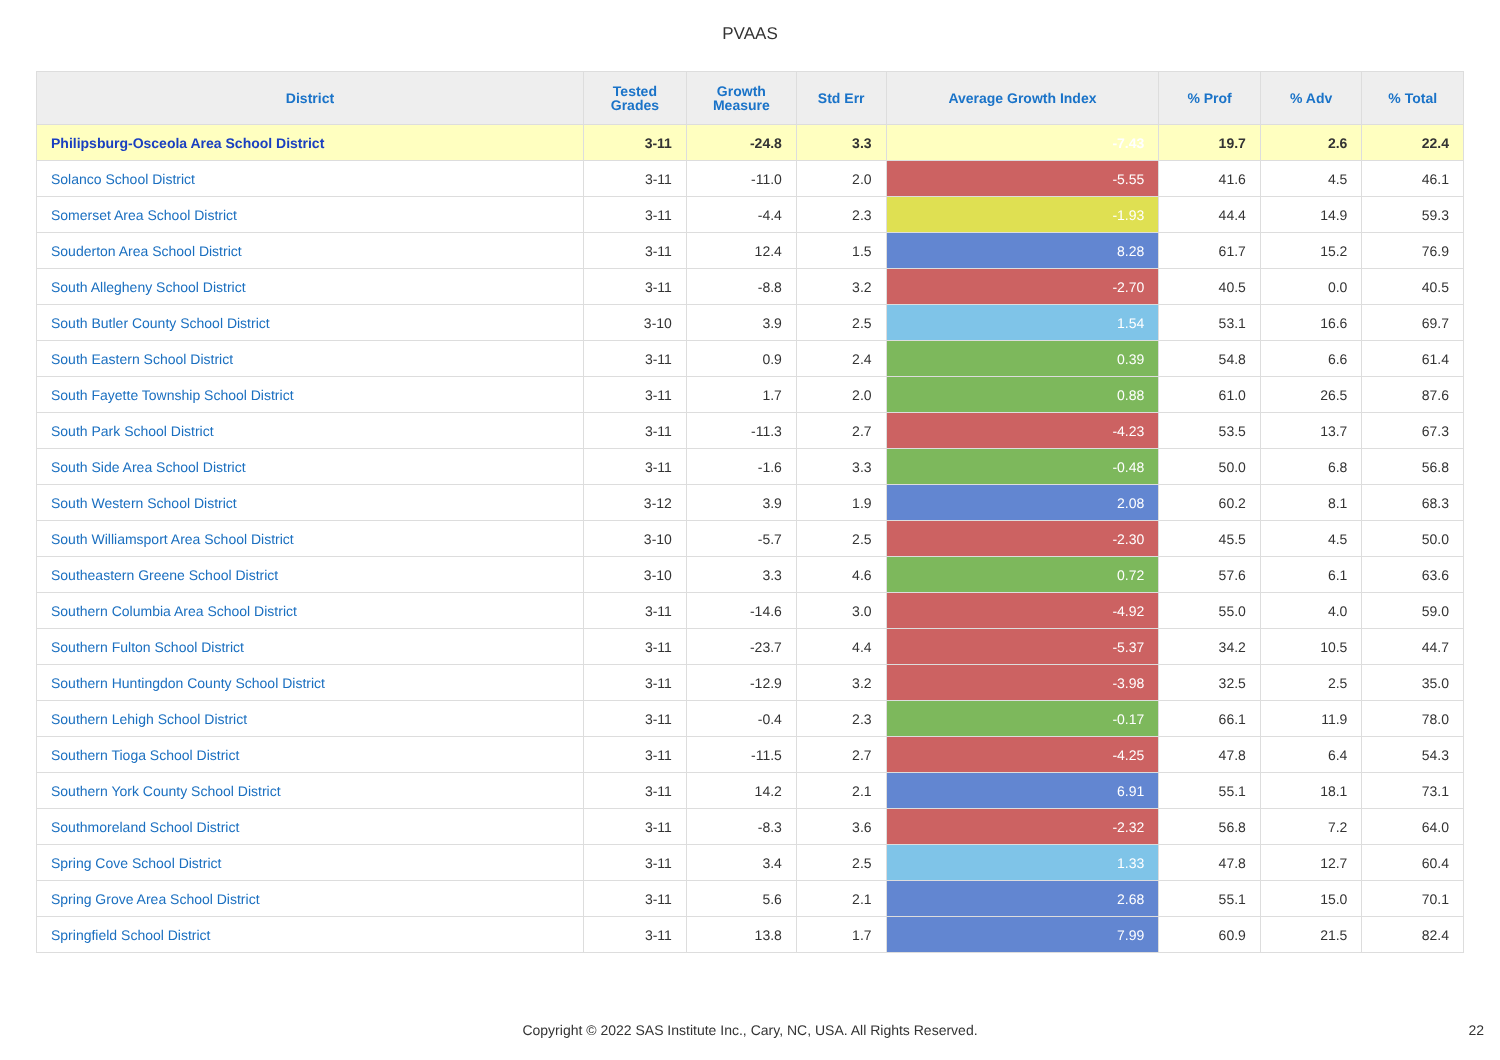PVAAS
| District | Tested Grades | Growth Measure | Std Err | Average Growth Index | % Prof | % Adv | % Total |
| --- | --- | --- | --- | --- | --- | --- | --- |
| Philipsburg-Osceola Area School District | 3-11 | -24.8 | 3.3 | -7.43 | 19.7 | 2.6 | 22.4 |
| Solanco School District | 3-11 | -11.0 | 2.0 | -5.55 | 41.6 | 4.5 | 46.1 |
| Somerset Area School District | 3-11 | -4.4 | 2.3 | -1.93 | 44.4 | 14.9 | 59.3 |
| Souderton Area School District | 3-11 | 12.4 | 1.5 | 8.28 | 61.7 | 15.2 | 76.9 |
| South Allegheny School District | 3-11 | -8.8 | 3.2 | -2.70 | 40.5 | 0.0 | 40.5 |
| South Butler County School District | 3-10 | 3.9 | 2.5 | 1.54 | 53.1 | 16.6 | 69.7 |
| South Eastern School District | 3-11 | 0.9 | 2.4 | 0.39 | 54.8 | 6.6 | 61.4 |
| South Fayette Township School District | 3-11 | 1.7 | 2.0 | 0.88 | 61.0 | 26.5 | 87.6 |
| South Park School District | 3-11 | -11.3 | 2.7 | -4.23 | 53.5 | 13.7 | 67.3 |
| South Side Area School District | 3-11 | -1.6 | 3.3 | -0.48 | 50.0 | 6.8 | 56.8 |
| South Western School District | 3-12 | 3.9 | 1.9 | 2.08 | 60.2 | 8.1 | 68.3 |
| South Williamsport Area School District | 3-10 | -5.7 | 2.5 | -2.30 | 45.5 | 4.5 | 50.0 |
| Southeastern Greene School District | 3-10 | 3.3 | 4.6 | 0.72 | 57.6 | 6.1 | 63.6 |
| Southern Columbia Area School District | 3-11 | -14.6 | 3.0 | -4.92 | 55.0 | 4.0 | 59.0 |
| Southern Fulton School District | 3-11 | -23.7 | 4.4 | -5.37 | 34.2 | 10.5 | 44.7 |
| Southern Huntingdon County School District | 3-11 | -12.9 | 3.2 | -3.98 | 32.5 | 2.5 | 35.0 |
| Southern Lehigh School District | 3-11 | -0.4 | 2.3 | -0.17 | 66.1 | 11.9 | 78.0 |
| Southern Tioga School District | 3-11 | -11.5 | 2.7 | -4.25 | 47.8 | 6.4 | 54.3 |
| Southern York County School District | 3-11 | 14.2 | 2.1 | 6.91 | 55.1 | 18.1 | 73.1 |
| Southmoreland School District | 3-11 | -8.3 | 3.6 | -2.32 | 56.8 | 7.2 | 64.0 |
| Spring Cove School District | 3-11 | 3.4 | 2.5 | 1.33 | 47.8 | 12.7 | 60.4 |
| Spring Grove Area School District | 3-11 | 5.6 | 2.1 | 2.68 | 55.1 | 15.0 | 70.1 |
| Springfield School District | 3-11 | 13.8 | 1.7 | 7.99 | 60.9 | 21.5 | 82.4 |
Copyright © 2022 SAS Institute Inc., Cary, NC, USA. All Rights Reserved. 22